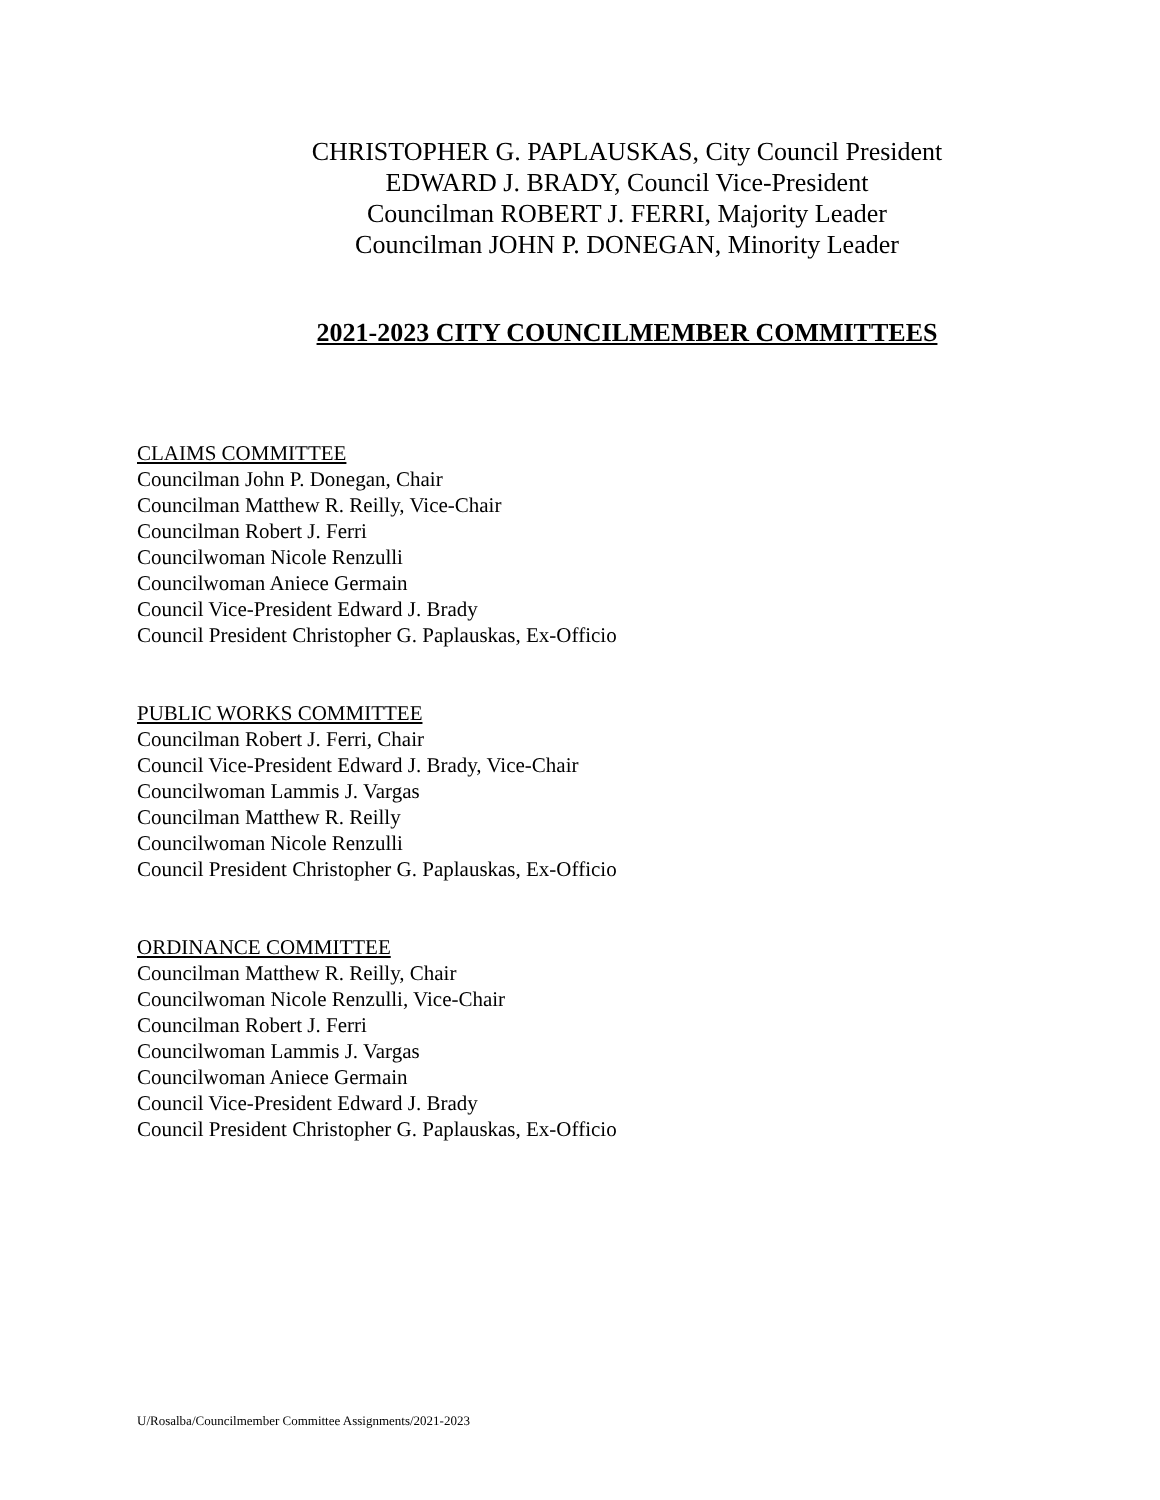CHRISTOPHER G. PAPLAUSKAS, City Council President
EDWARD J. BRADY, Council Vice-President
Councilman ROBERT J. FERRI, Majority Leader
Councilman JOHN P. DONEGAN, Minority Leader
2021-2023 CITY COUNCILMEMBER COMMITTEES
CLAIMS COMMITTEE
Councilman John P. Donegan, Chair
Councilman Matthew R. Reilly, Vice-Chair
Councilman Robert J. Ferri
Councilwoman Nicole Renzulli
Councilwoman Aniece Germain
Council Vice-President Edward J. Brady
Council President Christopher G. Paplauskas, Ex-Officio
PUBLIC WORKS COMMITTEE
Councilman Robert J. Ferri, Chair
Council Vice-President Edward J. Brady, Vice-Chair
Councilwoman Lammis J. Vargas
Councilman Matthew R. Reilly
Councilwoman Nicole Renzulli
Council President Christopher G. Paplauskas, Ex-Officio
ORDINANCE COMMITTEE
Councilman Matthew R. Reilly, Chair
Councilwoman Nicole Renzulli, Vice-Chair
Councilman Robert J. Ferri
Councilwoman Lammis J. Vargas
Councilwoman Aniece Germain
Council Vice-President Edward J. Brady
Council President Christopher G. Paplauskas, Ex-Officio
U/Rosalba/Councilmember Committee Assignments/2021-2023